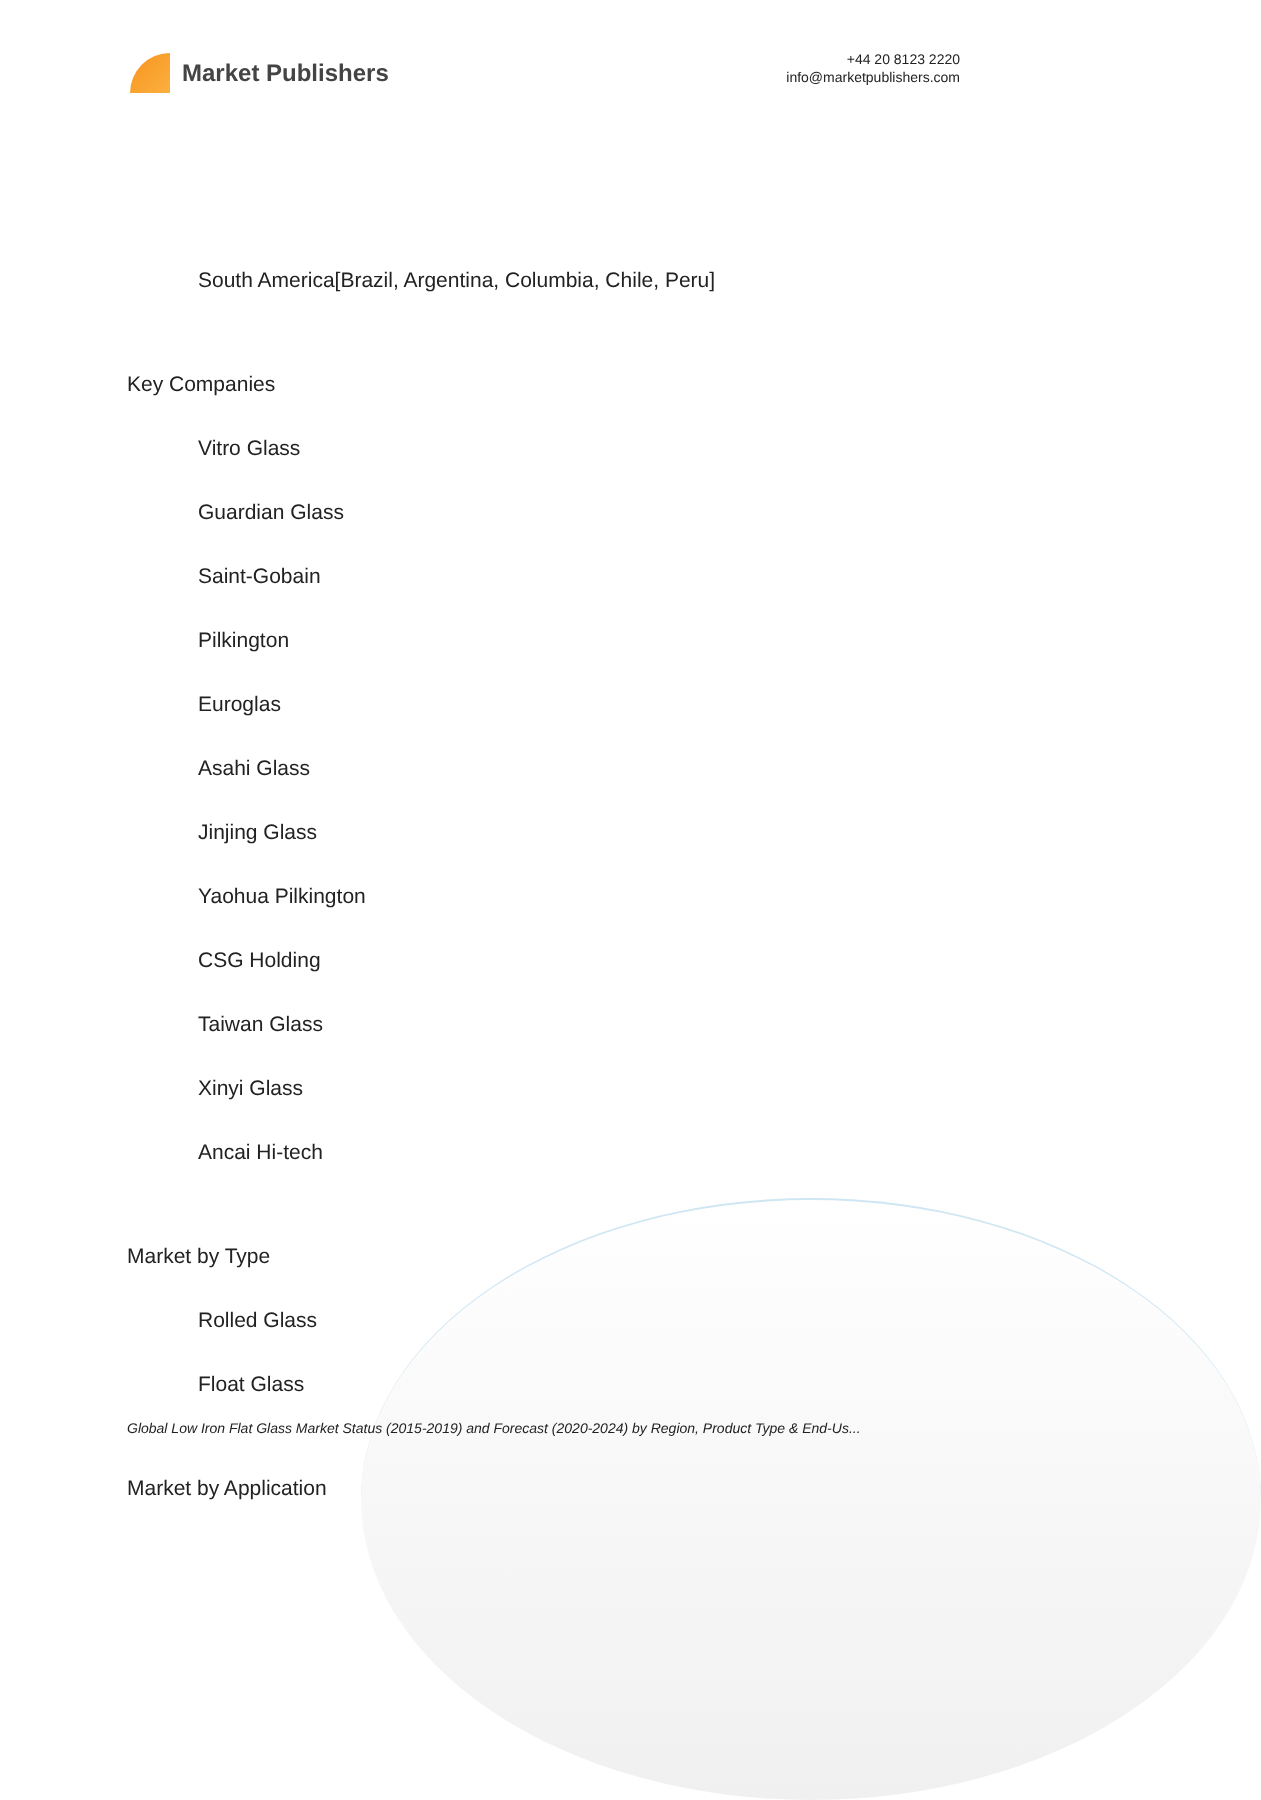Market Publishers
+44 20 8123 2220
info@marketpublishers.com
South America[Brazil, Argentina, Columbia, Chile, Peru]
Key Companies
Vitro Glass
Guardian Glass
Saint-Gobain
Pilkington
Euroglas
Asahi Glass
Jinjing Glass
Yaohua Pilkington
CSG Holding
Taiwan Glass
Xinyi Glass
Ancai Hi-tech
Market by Type
Rolled Glass
Float Glass
Market by Application
Global Low Iron Flat Glass Market Status (2015-2019) and Forecast (2020-2024) by Region, Product Type & End-Us...